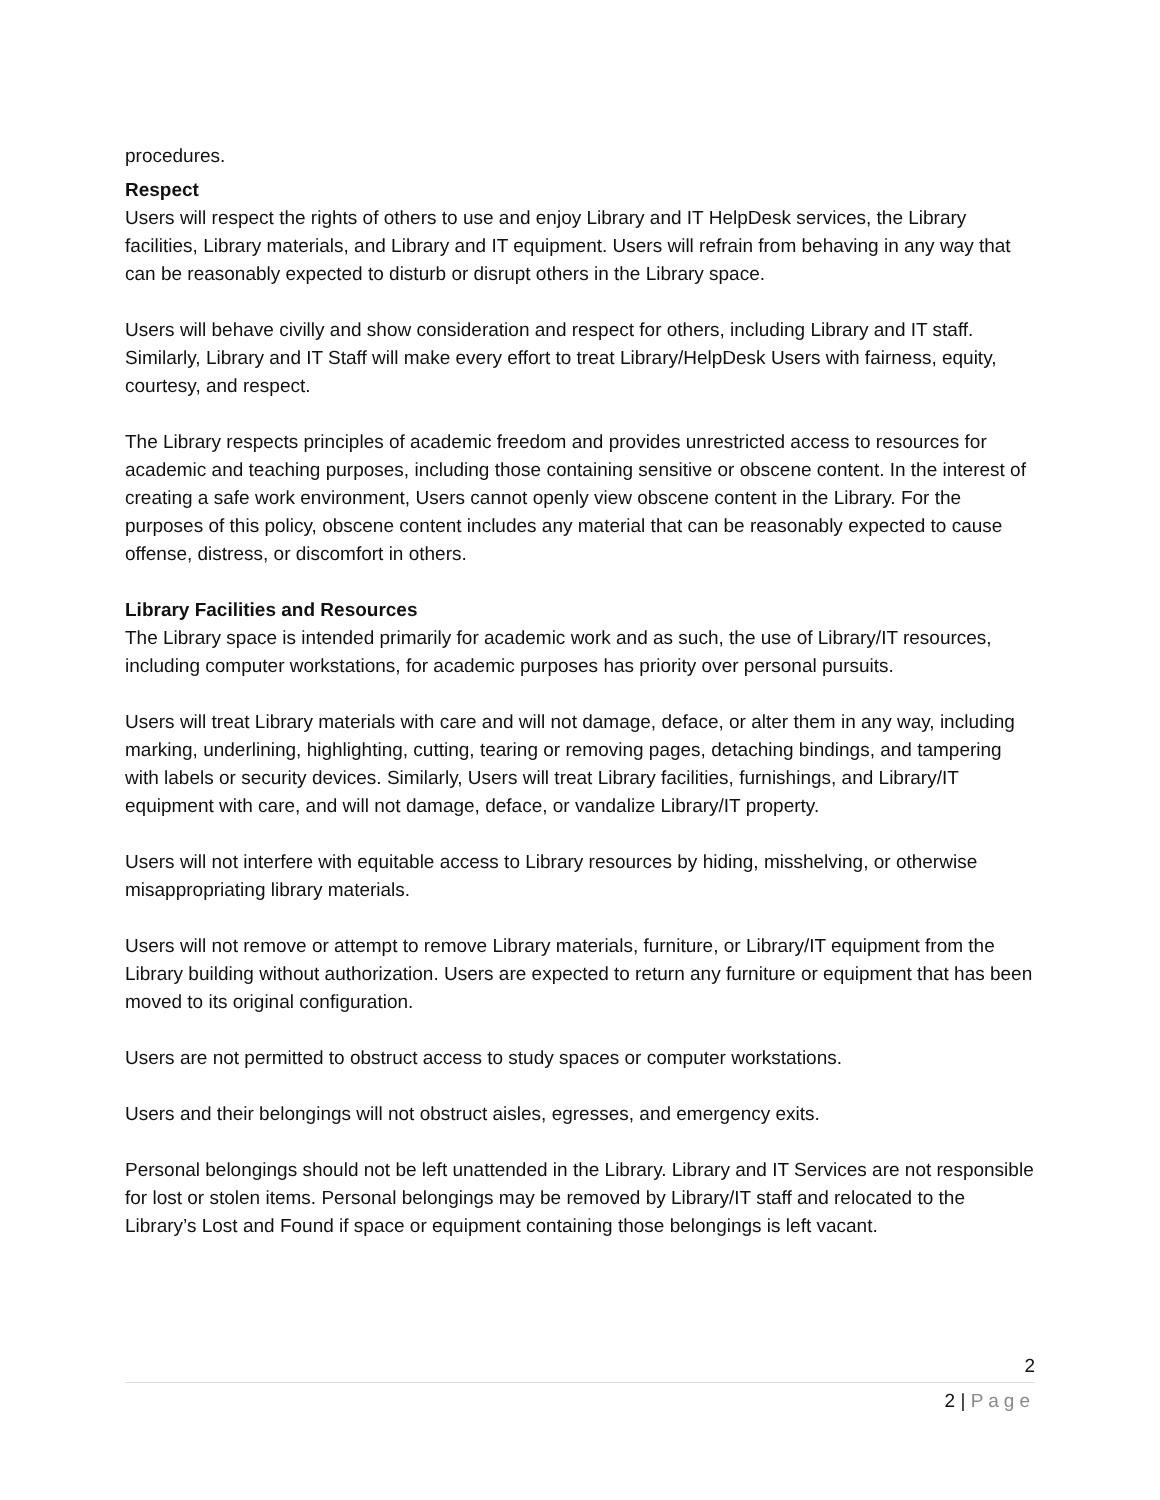procedures.
Respect
Users will respect the rights of others to use and enjoy Library and IT HelpDesk services, the Library facilities, Library materials, and Library and IT equipment. Users will refrain from behaving in any way that can be reasonably expected to disturb or disrupt others in the Library space.
Users will behave civilly and show consideration and respect for others, including Library and IT staff. Similarly, Library and IT Staff will make every effort to treat Library/HelpDesk Users with fairness, equity, courtesy, and respect.
The Library respects principles of academic freedom and provides unrestricted access to resources for academic and teaching purposes, including those containing sensitive or obscene content. In the interest of creating a safe work environment, Users cannot openly view obscene content in the Library. For the purposes of this policy, obscene content includes any material that can be reasonably expected to cause offense, distress, or discomfort in others.
Library Facilities and Resources
The Library space is intended primarily for academic work and as such, the use of Library/IT resources, including computer workstations, for academic purposes has priority over personal pursuits.
Users will treat Library materials with care and will not damage, deface, or alter them in any way, including marking, underlining, highlighting, cutting, tearing or removing pages, detaching bindings, and tampering with labels or security devices. Similarly, Users will treat Library facilities, furnishings, and Library/IT equipment with care, and will not damage, deface, or vandalize Library/IT property.
Users will not interfere with equitable access to Library resources by hiding, misshelving, or otherwise misappropriating library materials.
Users will not remove or attempt to remove Library materials, furniture, or Library/IT equipment from the Library building without authorization. Users are expected to return any furniture or equipment that has been moved to its original configuration.
Users are not permitted to obstruct access to study spaces or computer workstations.
Users and their belongings will not obstruct aisles, egresses, and emergency exits.
Personal belongings should not be left unattended in the Library. Library and IT Services are not responsible for lost or stolen items. Personal belongings may be removed by Library/IT staff and relocated to the Library’s Lost and Found if space or equipment containing those belongings is left vacant.
2
2 | Page